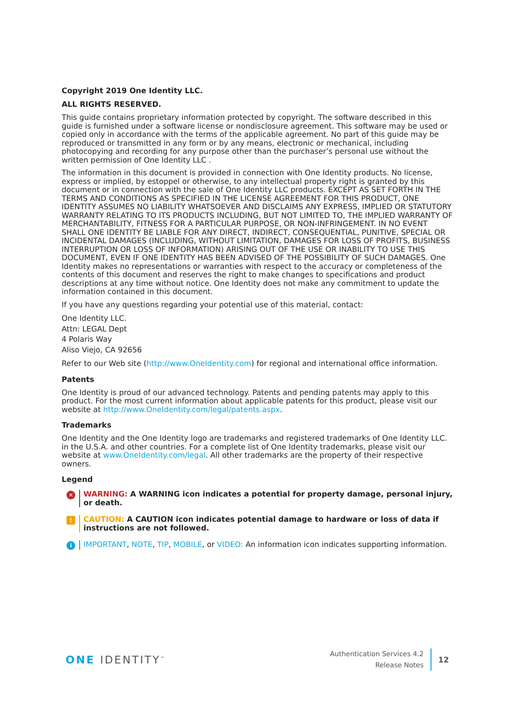Copyright 2019 One Identity LLC.
ALL RIGHTS RESERVED.
This guide contains proprietary information protected by copyright. The software described in this guide is furnished under a software license or nondisclosure agreement. This software may be used or copied only in accordance with the terms of the applicable agreement. No part of this guide may be reproduced or transmitted in any form or by any means, electronic or mechanical, including photocopying and recording for any purpose other than the purchaser’s personal use without the written permission of One Identity LLC .
The information in this document is provided in connection with One Identity products. No license, express or implied, by estoppel or otherwise, to any intellectual property right is granted by this document or in connection with the sale of One Identity LLC products. EXCEPT AS SET FORTH IN THE TERMS AND CONDITIONS AS SPECIFIED IN THE LICENSE AGREEMENT FOR THIS PRODUCT, ONE IDENTITY ASSUMES NO LIABILITY WHATSOEVER AND DISCLAIMS ANY EXPRESS, IMPLIED OR STATUTORY WARRANTY RELATING TO ITS PRODUCTS INCLUDING, BUT NOT LIMITED TO, THE IMPLIED WARRANTY OF MERCHANTABILITY, FITNESS FOR A PARTICULAR PURPOSE, OR NON-INFRINGEMENT. IN NO EVENT SHALL ONE IDENTITY BE LIABLE FOR ANY DIRECT, INDIRECT, CONSEQUENTIAL, PUNITIVE, SPECIAL OR INCIDENTAL DAMAGES (INCLUDING, WITHOUT LIMITATION, DAMAGES FOR LOSS OF PROFITS, BUSINESS INTERRUPTION OR LOSS OF INFORMATION) ARISING OUT OF THE USE OR INABILITY TO USE THIS DOCUMENT, EVEN IF ONE IDENTITY HAS BEEN ADVISED OF THE POSSIBILITY OF SUCH DAMAGES. One Identity makes no representations or warranties with respect to the accuracy or completeness of the contents of this document and reserves the right to make changes to specifications and product descriptions at any time without notice. One Identity does not make any commitment to update the information contained in this document.
If you have any questions regarding your potential use of this material, contact:
One Identity LLC.
Attn: LEGAL Dept
4 Polaris Way
Aliso Viejo, CA 92656
Refer to our Web site (http://www.OneIdentity.com) for regional and international office information.
Patents
One Identity is proud of our advanced technology. Patents and pending patents may apply to this product. For the most current information about applicable patents for this product, please visit our website at http://www.OneIdentity.com/legal/patents.aspx.
Trademarks
One Identity and the One Identity logo are trademarks and registered trademarks of One Identity LLC. in the U.S.A. and other countries. For a complete list of One Identity trademarks, please visit our website at www.OneIdentity.com/legal. All other trademarks are the property of their respective owners.
Legend
✕
WARNING: A WARNING icon indicates a potential for property damage, personal injury, or death.
!
CAUTION: A CAUTION icon indicates potential damage to hardware or loss of data if instructions are not followed.
i
IMPORTANT, NOTE, TIP, MOBILE, or VIDEO: An information icon indicates supporting information.
ONE IDENTITY<sup>™</sup>
Authentication Services 4.2
Release Notes
12